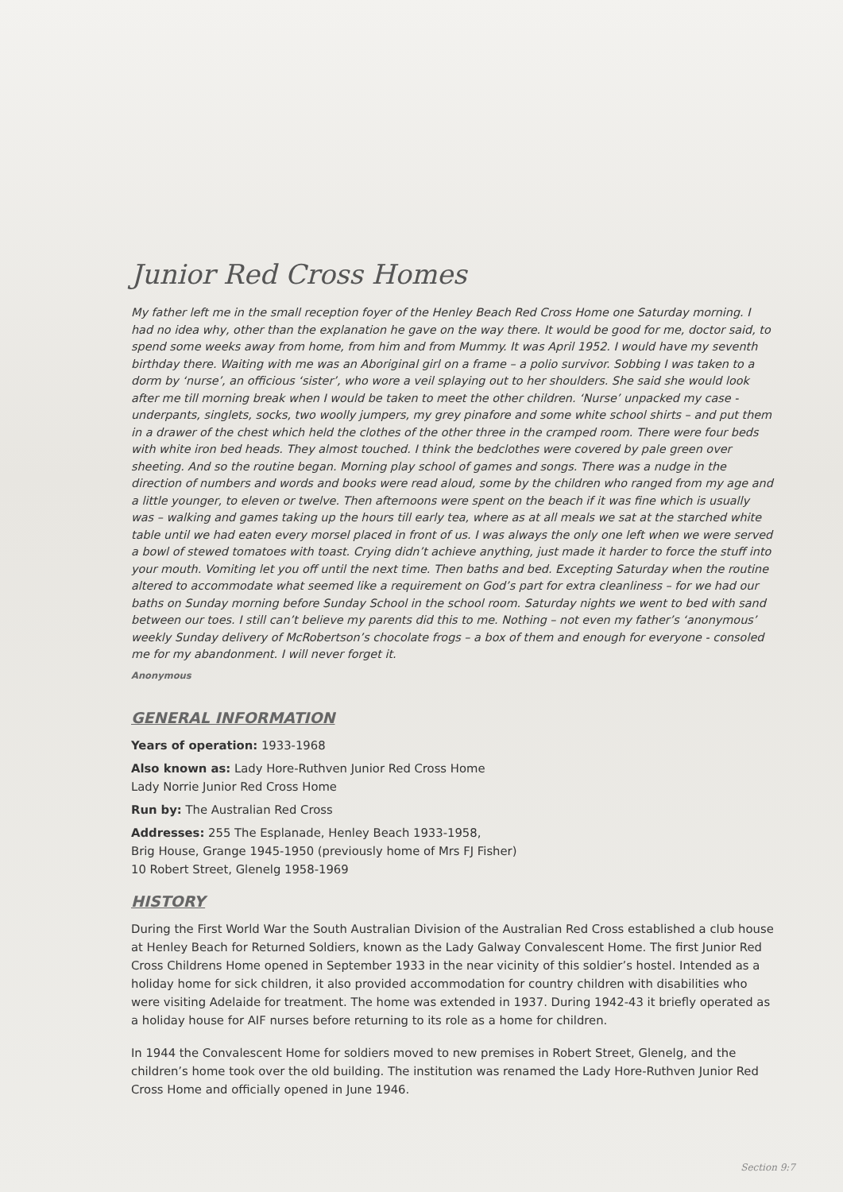Junior Red Cross Homes
My father left me in the small reception foyer of the Henley Beach Red Cross Home one Saturday morning. I had no idea why, other than the explanation he gave on the way there. It would be good for me, doctor said, to spend some weeks away from home, from him and from Mummy. It was April 1952. I would have my seventh birthday there. Waiting with me was an Aboriginal girl on a frame – a polio survivor. Sobbing I was taken to a dorm by ‘nurse’, an officious ‘sister’, who wore a veil splaying out to her shoulders. She said she would look after me till morning break when I would be taken to meet the other children. ‘Nurse’ unpacked my case - underpants, singlets, socks, two woolly jumpers, my grey pinafore and some white school shirts – and put them in a drawer of the chest which held the clothes of the other three in the cramped room. There were four beds with white iron bed heads. They almost touched. I think the bedclothes were covered by pale green over sheeting. And so the routine began. Morning play school of games and songs. There was a nudge in the direction of numbers and words and books were read aloud, some by the children who ranged from my age and a little younger, to eleven or twelve. Then afternoons were spent on the beach if it was fine which is usually was – walking and games taking up the hours till early tea, where as at all meals we sat at the starched white table until we had eaten every morsel placed in front of us. I was always the only one left when we were served a bowl of stewed tomatoes with toast. Crying didn’t achieve anything, just made it harder to force the stuff into your mouth. Vomiting let you off until the next time. Then baths and bed. Excepting Saturday when the routine altered to accommodate what seemed like a requirement on God’s part for extra cleanliness – for we had our baths on Sunday morning before Sunday School in the school room. Saturday nights we went to bed with sand between our toes. I still can’t believe my parents did this to me. Nothing – not even my father’s ‘anonymous’ weekly Sunday delivery of McRobertson’s chocolate frogs – a box of them and enough for everyone - consoled me for my abandonment. I will never forget it.
Anonymous
GENERAL INFORMATION
Years of operation: 1933-1968
Also known as: Lady Hore-Ruthven Junior Red Cross Home
Lady Norrie Junior Red Cross Home
Run by: The Australian Red Cross
Addresses: 255 The Esplanade, Henley Beach 1933-1958,
Brig House, Grange 1945-1950 (previously home of Mrs FJ Fisher)
10 Robert Street, Glenelg 1958-1969
HISTORY
During the First World War the South Australian Division of the Australian Red Cross established a club house at Henley Beach for Returned Soldiers, known as the Lady Galway Convalescent Home. The first Junior Red Cross Childrens Home opened in September 1933 in the near vicinity of this soldier’s hostel. Intended as a holiday home for sick children, it also provided accommodation for country children with disabilities who were visiting Adelaide for treatment. The home was extended in 1937. During 1942-43 it briefly operated as a holiday house for AIF nurses before returning to its role as a home for children.
In 1944 the Convalescent Home for soldiers moved to new premises in Robert Street, Glenelg, and the children’s home took over the old building. The institution was renamed the Lady Hore-Ruthven Junior Red Cross Home and officially opened in June 1946.
Section 9:7